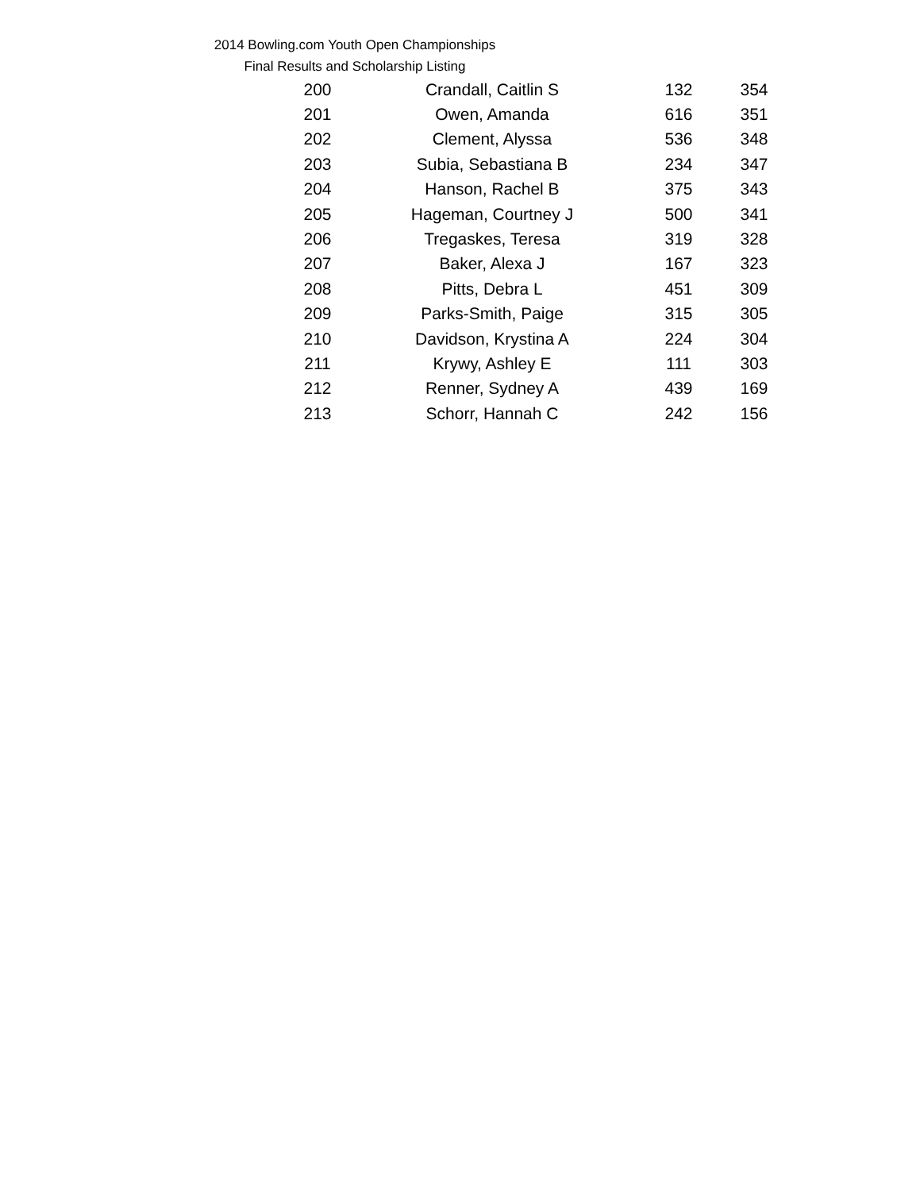2014 Bowling.com Youth Open Championships
Final Results and Scholarship Listing
| 200 | Crandall, Caitlin S | 132 | 354 |
| 201 | Owen, Amanda | 616 | 351 |
| 202 | Clement, Alyssa | 536 | 348 |
| 203 | Subia, Sebastiana B | 234 | 347 |
| 204 | Hanson, Rachel B | 375 | 343 |
| 205 | Hageman, Courtney J | 500 | 341 |
| 206 | Tregaskes, Teresa | 319 | 328 |
| 207 | Baker, Alexa J | 167 | 323 |
| 208 | Pitts, Debra L | 451 | 309 |
| 209 | Parks-Smith, Paige | 315 | 305 |
| 210 | Davidson, Krystina A | 224 | 304 |
| 211 | Krywy, Ashley E | 111 | 303 |
| 212 | Renner, Sydney A | 439 | 169 |
| 213 | Schorr, Hannah C | 242 | 156 |